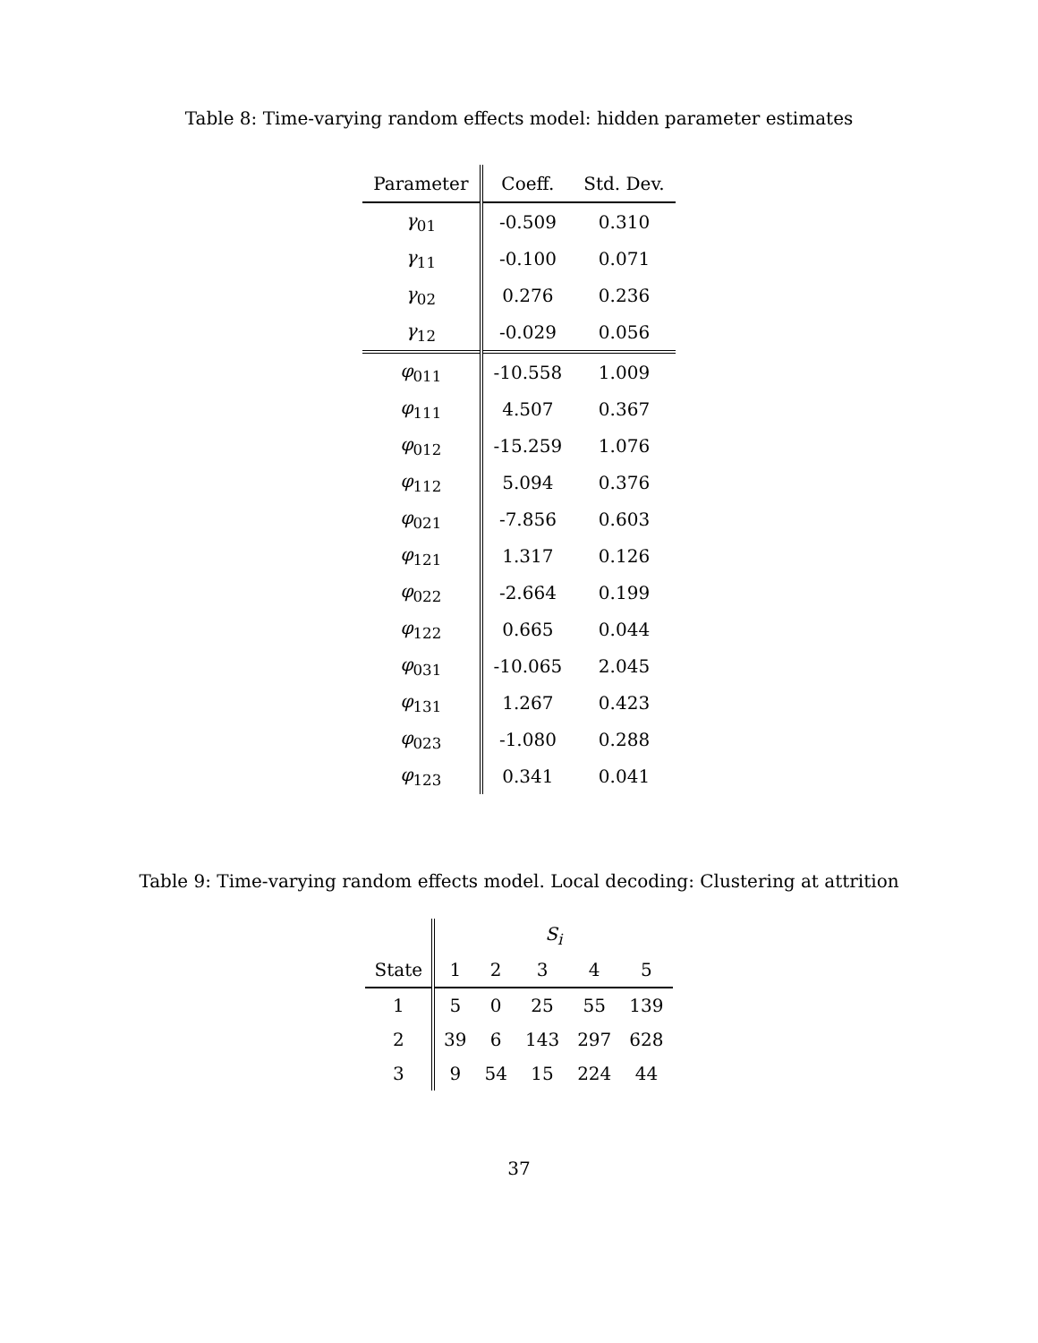Table 8: Time-varying random effects model: hidden parameter estimates
| Parameter | Coeff. | Std. Dev. |
| --- | --- | --- |
| γ<sub>01</sub> | -0.509 | 0.310 |
| γ<sub>11</sub> | -0.100 | 0.071 |
| γ<sub>02</sub> | 0.276 | 0.236 |
| γ<sub>12</sub> | -0.029 | 0.056 |
| φ<sub>011</sub> | -10.558 | 1.009 |
| φ<sub>111</sub> | 4.507 | 0.367 |
| φ<sub>012</sub> | -15.259 | 1.076 |
| φ<sub>112</sub> | 5.094 | 0.376 |
| φ<sub>021</sub> | -7.856 | 0.603 |
| φ<sub>121</sub> | 1.317 | 0.126 |
| φ<sub>022</sub> | -2.664 | 0.199 |
| φ<sub>122</sub> | 0.665 | 0.044 |
| φ<sub>031</sub> | -10.065 | 2.045 |
| φ<sub>131</sub> | 1.267 | 0.423 |
| φ<sub>023</sub> | -1.080 | 0.288 |
| φ<sub>123</sub> | 0.341 | 0.041 |
Table 9: Time-varying random effects model. Local decoding: Clustering at attrition
| | S<sub>i</sub> | | | | |
| --- | --- | --- | --- | --- | --- |
| State | 1 | 2 | 3 | 4 | 5 |
| 1 | 5 | 0 | 25 | 55 | 139 |
| 2 | 39 | 6 | 143 | 297 | 628 |
| 3 | 9 | 54 | 15 | 224 | 44 |
37